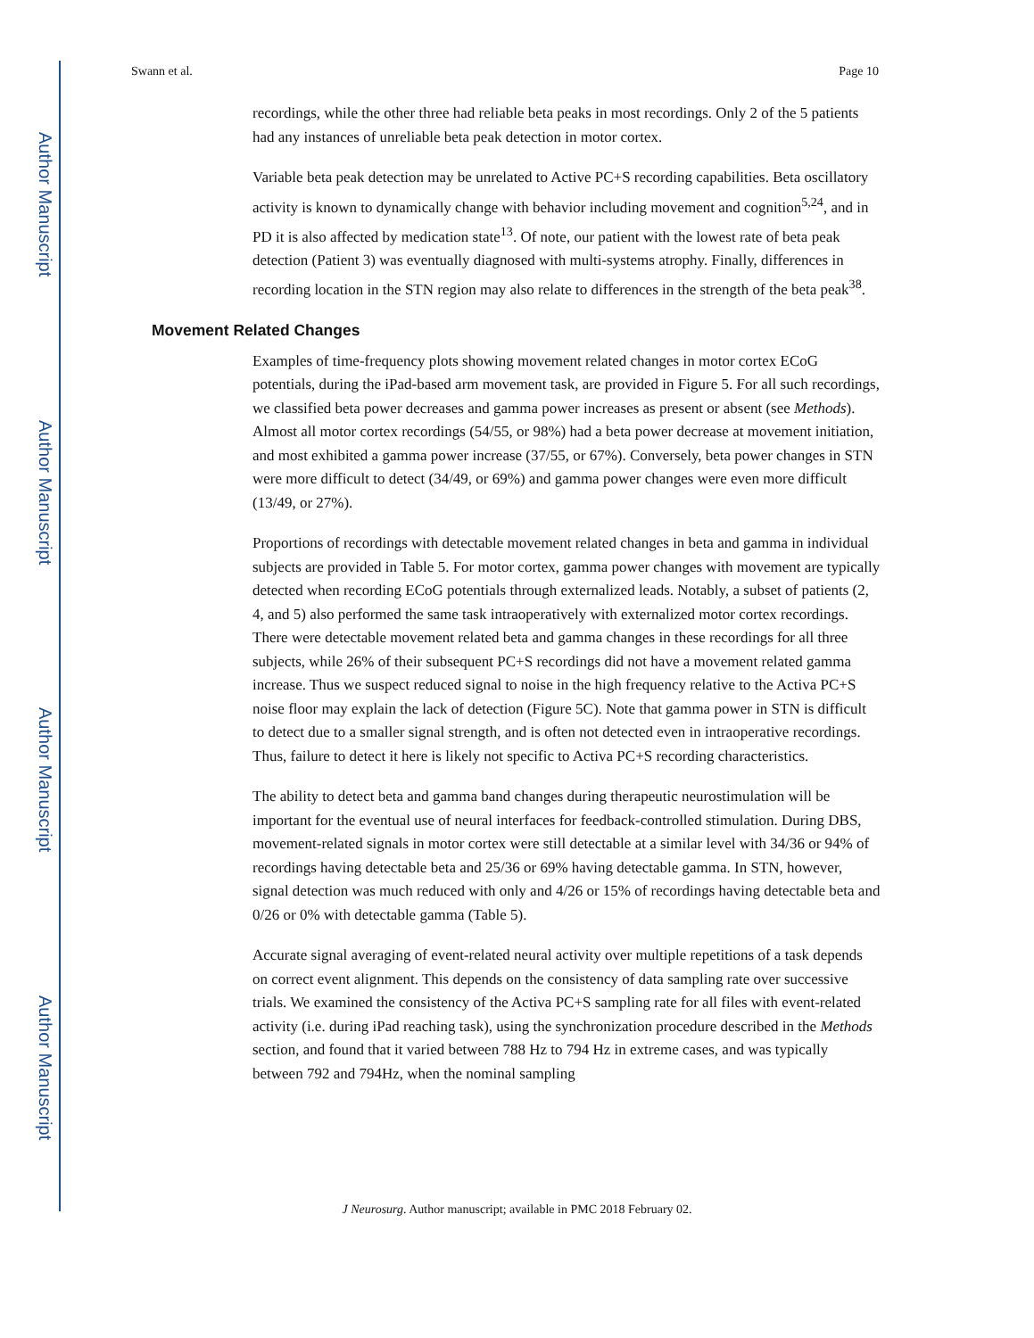Author Manuscript
Author Manuscript
Author Manuscript
Author Manuscript
Swann et al. Page 10
recordings, while the other three had reliable beta peaks in most recordings. Only 2 of the 5 patients had any instances of unreliable beta peak detection in motor cortex.
Variable beta peak detection may be unrelated to Active PC+S recording capabilities. Beta oscillatory activity is known to dynamically change with behavior including movement and cognition<sup>5,24</sup>, and in PD it is also affected by medication state<sup>13</sup>. Of note, our patient with the lowest rate of beta peak detection (Patient 3) was eventually diagnosed with multi-systems atrophy. Finally, differences in recording location in the STN region may also relate to differences in the strength of the beta peak<sup>38</sup>.
Movement Related Changes
Examples of time-frequency plots showing movement related changes in motor cortex ECoG potentials, during the iPad-based arm movement task, are provided in Figure 5. For all such recordings, we classified beta power decreases and gamma power increases as present or absent (see Methods). Almost all motor cortex recordings (54/55, or 98%) had a beta power decrease at movement initiation, and most exhibited a gamma power increase (37/55, or 67%). Conversely, beta power changes in STN were more difficult to detect (34/49, or 69%) and gamma power changes were even more difficult (13/49, or 27%).
Proportions of recordings with detectable movement related changes in beta and gamma in individual subjects are provided in Table 5. For motor cortex, gamma power changes with movement are typically detected when recording ECoG potentials through externalized leads. Notably, a subset of patients (2, 4, and 5) also performed the same task intraoperatively with externalized motor cortex recordings. There were detectable movement related beta and gamma changes in these recordings for all three subjects, while 26% of their subsequent PC+S recordings did not have a movement related gamma increase. Thus we suspect reduced signal to noise in the high frequency relative to the Activa PC+S noise floor may explain the lack of detection (Figure 5C). Note that gamma power in STN is difficult to detect due to a smaller signal strength, and is often not detected even in intraoperative recordings. Thus, failure to detect it here is likely not specific to Activa PC+S recording characteristics.
The ability to detect beta and gamma band changes during therapeutic neurostimulation will be important for the eventual use of neural interfaces for feedback-controlled stimulation. During DBS, movement-related signals in motor cortex were still detectable at a similar level with 34/36 or 94% of recordings having detectable beta and 25/36 or 69% having detectable gamma. In STN, however, signal detection was much reduced with only and 4/26 or 15% of recordings having detectable beta and 0/26 or 0% with detectable gamma (Table 5).
Accurate signal averaging of event-related neural activity over multiple repetitions of a task depends on correct event alignment. This depends on the consistency of data sampling rate over successive trials. We examined the consistency of the Activa PC+S sampling rate for all files with event-related activity (i.e. during iPad reaching task), using the synchronization procedure described in the Methods section, and found that it varied between 788 Hz to 794 Hz in extreme cases, and was typically between 792 and 794Hz, when the nominal sampling
J Neurosurg. Author manuscript; available in PMC 2018 February 02.